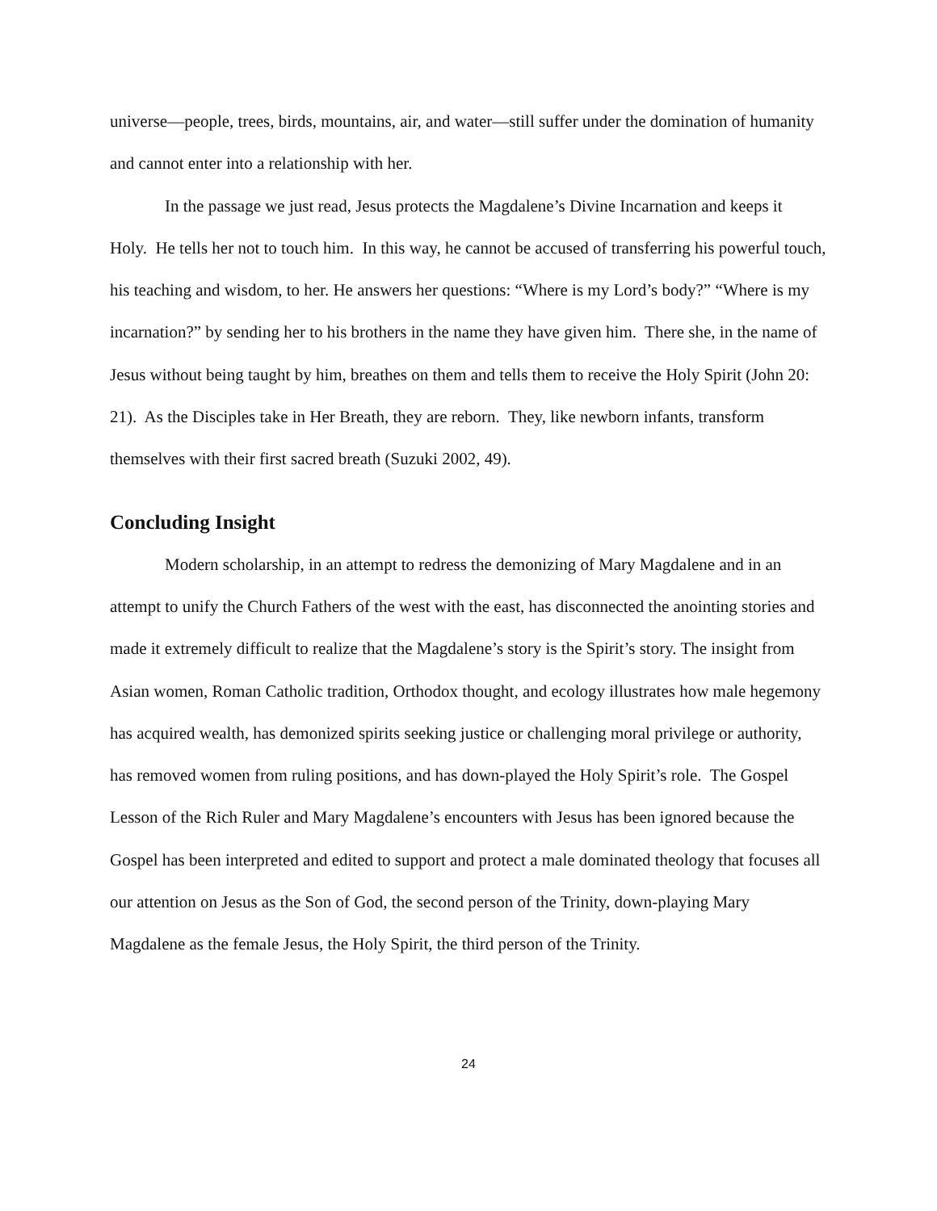universe—people, trees, birds, mountains, air, and water—still suffer under the domination of humanity and cannot enter into a relationship with her.
In the passage we just read, Jesus protects the Magdalene’s Divine Incarnation and keeps it Holy. He tells her not to touch him. In this way, he cannot be accused of transferring his powerful touch, his teaching and wisdom, to her. He answers her questions: “Where is my Lord’s body?” “Where is my incarnation?” by sending her to his brothers in the name they have given him. There she, in the name of Jesus without being taught by him, breathes on them and tells them to receive the Holy Spirit (John 20: 21). As the Disciples take in Her Breath, they are reborn. They, like newborn infants, transform themselves with their first sacred breath (Suzuki 2002, 49).
Concluding Insight
Modern scholarship, in an attempt to redress the demonizing of Mary Magdalene and in an attempt to unify the Church Fathers of the west with the east, has disconnected the anointing stories and made it extremely difficult to realize that the Magdalene’s story is the Spirit’s story. The insight from Asian women, Roman Catholic tradition, Orthodox thought, and ecology illustrates how male hegemony has acquired wealth, has demonized spirits seeking justice or challenging moral privilege or authority, has removed women from ruling positions, and has down-played the Holy Spirit’s role. The Gospel Lesson of the Rich Ruler and Mary Magdalene’s encounters with Jesus has been ignored because the Gospel has been interpreted and edited to support and protect a male dominated theology that focuses all our attention on Jesus as the Son of God, the second person of the Trinity, down-playing Mary Magdalene as the female Jesus, the Holy Spirit, the third person of the Trinity.
24